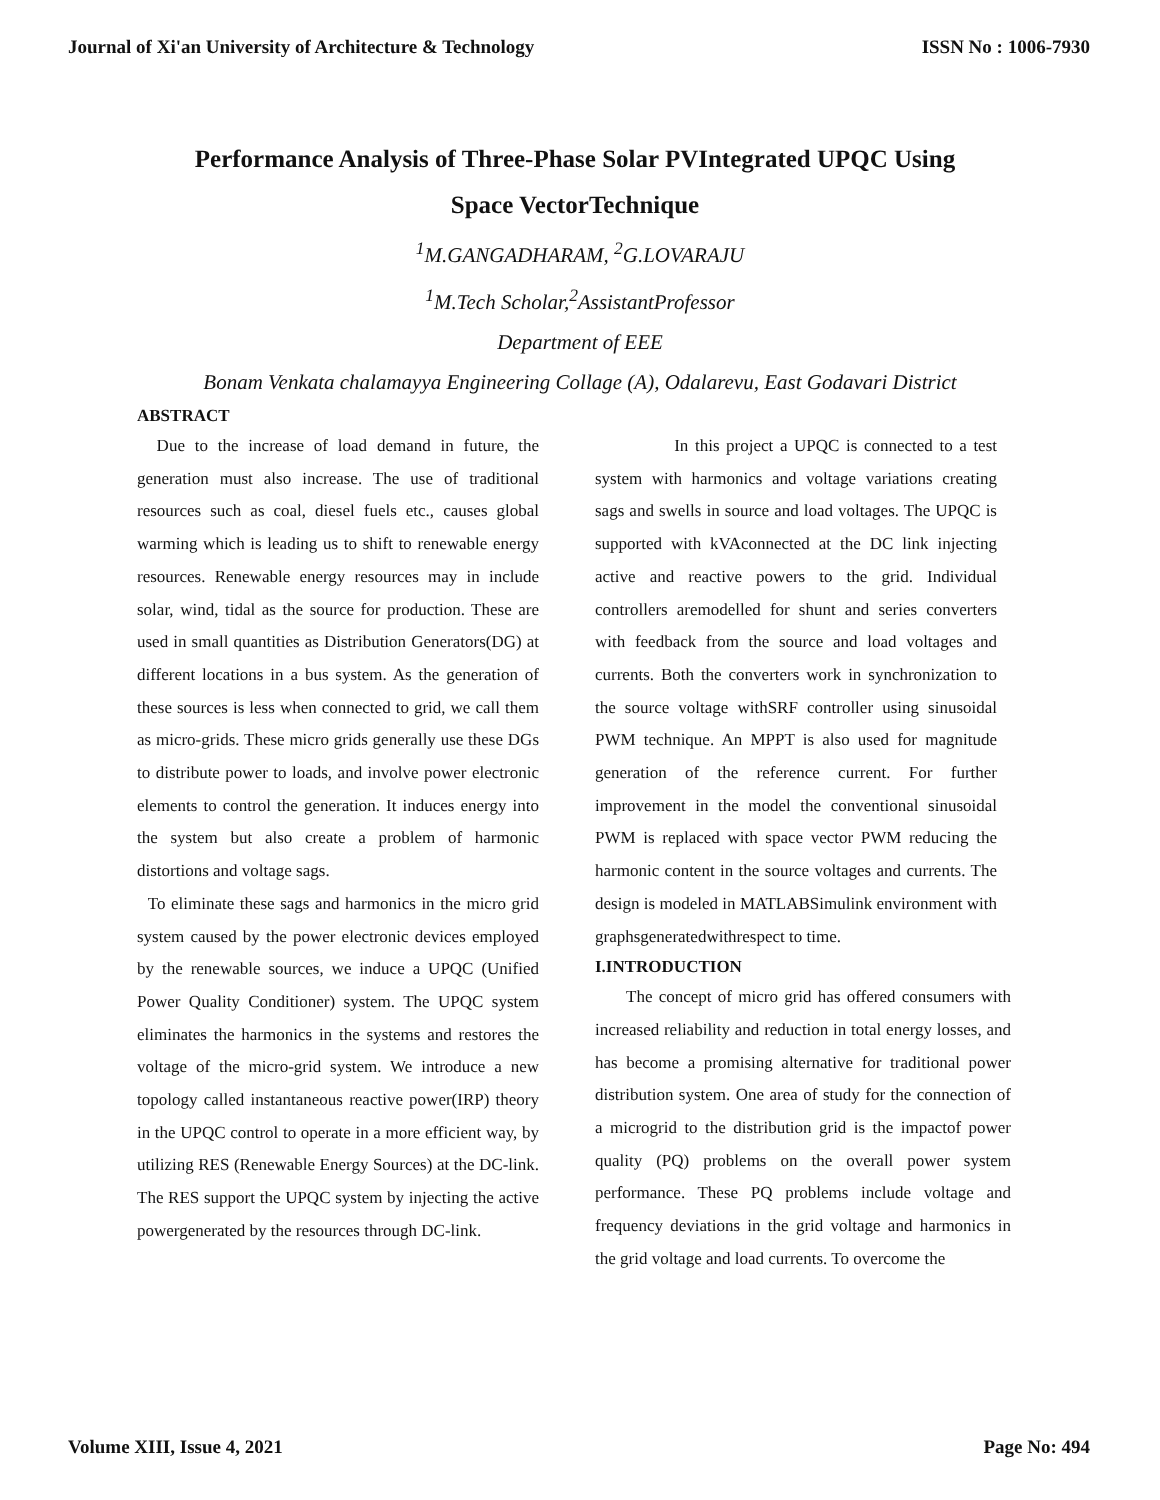Journal of Xi'an University of Architecture & Technology ISSN No : 1006-7930
Performance Analysis of Three-Phase Solar PVIntegrated UPQC Using
Space VectorTechnique
<sup>1</sup> M.GANGADHARAM, <sup>2</sup>G.LOVARAJU
<sup>1</sup> M.Tech Scholar,<sup>2</sup>AssistantProfessor
Department of EEE
Bonam Venkata chalamayya Engineering Collage (A), Odalarevu, East Godavari District
ABSTRACT
Due to the increase of load demand in future, the generation must also increase. The use of traditional resources such as coal, diesel fuels etc., causes global warming which is leading us to shift to renewable energy resources. Renewable energy resources may in include solar, wind, tidal as the source for production. These are used in small quantities as Distribution Generators(DG) at different locations in a bus system. As the generation of these sources is less when connected to grid, we call them as micro-grids. These micro grids generally use these DGs to distribute power to loads, and involve power electronic elements to control the generation. It induces energy into the system but also create a problem of harmonic distortions and voltage sags.
To eliminate these sags and harmonics in the micro grid system caused by the power electronic devices employed by the renewable sources, we induce a UPQC (Unified Power Quality Conditioner) system. The UPQC system eliminates the harmonics in the systems and restores the voltage of the micro-grid system. We introduce a new topology called instantaneous reactive power(IRP) theory in the UPQC control to operate in a more efficient way, by utilizing RES (Renewable Energy Sources) at the DC-link. The RES support the UPQC system by injecting the active powergenerated by the resources through DC-link.
In this project a UPQC is connected to a test system with harmonics and voltage variations creating sags and swells in source and load voltages. The UPQC is supported with kVAconnected at the DC link injecting active and reactive powers to the grid. Individual controllers aremodelled for shunt and series converters with feedback from the source and load voltages and currents. Both the converters work in synchronization to the source voltage withSRF controller using sinusoidal PWM technique. An MPPT is also used for magnitude generation of the reference current. For further improvement in the model the conventional sinusoidal PWM is replaced with space vector PWM reducing the harmonic content in the source voltages and currents. The design is modeled in MATLABSimulink environment with graphsgeneratedwithrespect to time.
I.INTRODUCTION
The concept of micro grid has offered consumers with increased reliability and reduction in total energy losses, and has become a promising alternative for traditional power distribution system. One area of study for the connection of a microgrid to the distribution grid is the impactof power quality (PQ) problems on the overall power system performance. These PQ problems include voltage and frequency deviations in the grid voltage and harmonics in the grid voltage and load currents. To overcome the
Volume XIII, Issue 4, 2021 Page No: 494